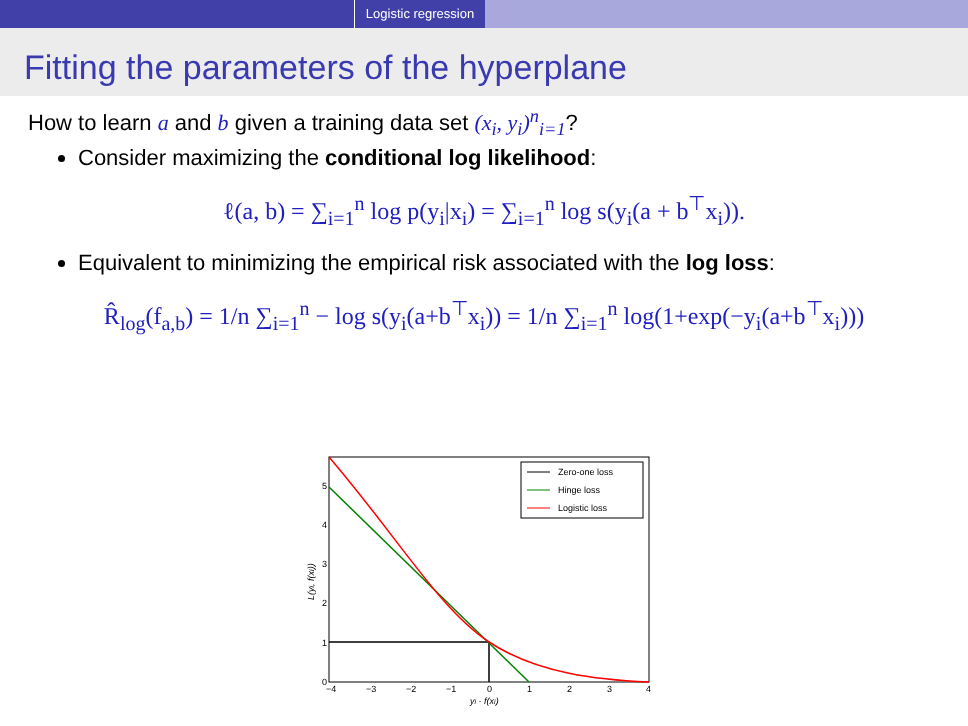Logistic regression
Fitting the parameters of the hyperplane
How to learn a and b given a training data set (x<sub>i</sub>, y<sub>i</sub>)<sup>n</sup><sub>i=1</sub>?
Consider maximizing the conditional log likelihood:
ℓ(a, b) = ∑<sub>i=1</sub><sup>n</sup> log p(y<sub>i</sub>|x<sub>i</sub>) = ∑<sub>i=1</sub><sup>n</sup> log s(y<sub>i</sub>(a + b<sup>⊤</sup>x<sub>i</sub>)).
Equivalent to minimizing the empirical risk associated with the log loss:
R̂<sub>log</sub>(f<sub>a,b</sub>) = 1/n ∑<sub>i=1</sub><sup>n</sup> − log s(y<sub>i</sub>(a+b<sup>⊤</sup>x<sub>i</sub>)) = 1/n ∑<sub>i=1</sub><sup>n</sup> log(1+exp(−y<sub>i</sub>(a+b<sup>⊤</sup>x<sub>i</sub>)))
Zero-one loss
Hinge loss
Logistic loss
0
1
2
3
4
5
−4
−3
−2
−1
0
1
2
3
4
yi · f(xi)
L(yi, f(xi))